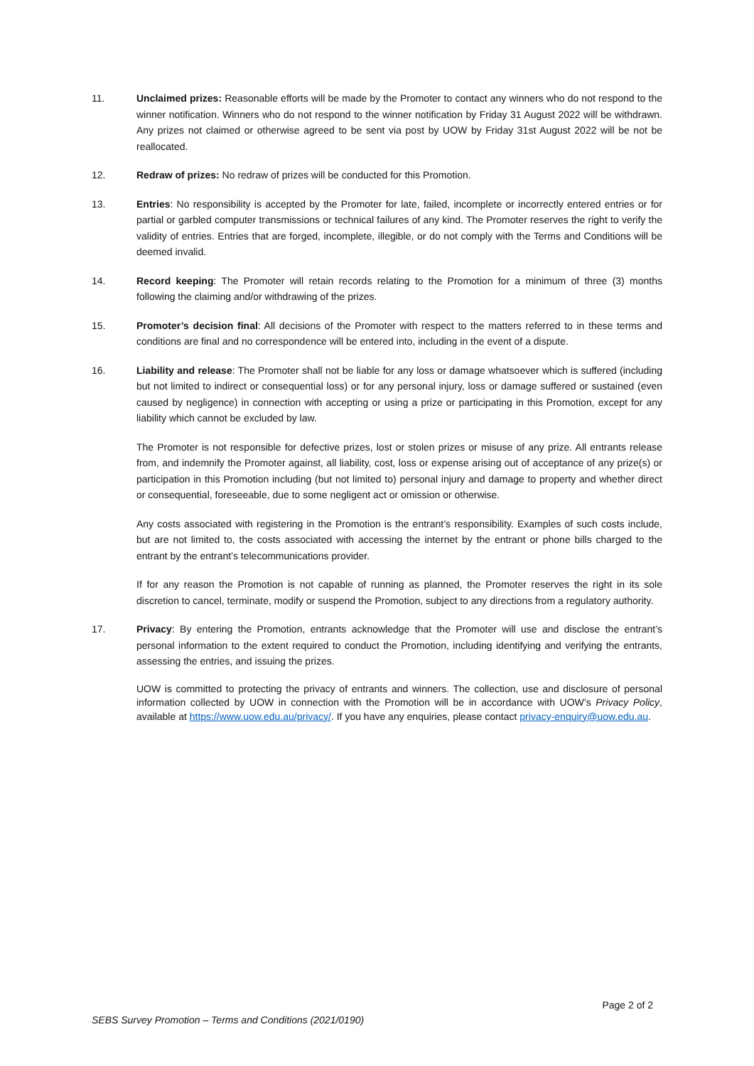11. Unclaimed prizes: Reasonable efforts will be made by the Promoter to contact any winners who do not respond to the winner notification. Winners who do not respond to the winner notification by Friday 31 August 2022 will be withdrawn. Any prizes not claimed or otherwise agreed to be sent via post by UOW by Friday 31st August 2022 will be not be reallocated.
12. Redraw of prizes: No redraw of prizes will be conducted for this Promotion.
13. Entries: No responsibility is accepted by the Promoter for late, failed, incomplete or incorrectly entered entries or for partial or garbled computer transmissions or technical failures of any kind. The Promoter reserves the right to verify the validity of entries. Entries that are forged, incomplete, illegible, or do not comply with the Terms and Conditions will be deemed invalid.
14. Record keeping: The Promoter will retain records relating to the Promotion for a minimum of three (3) months following the claiming and/or withdrawing of the prizes.
15. Promoter’s decision final: All decisions of the Promoter with respect to the matters referred to in these terms and conditions are final and no correspondence will be entered into, including in the event of a dispute.
16. Liability and release: The Promoter shall not be liable for any loss or damage whatsoever which is suffered (including but not limited to indirect or consequential loss) or for any personal injury, loss or damage suffered or sustained (even caused by negligence) in connection with accepting or using a prize or participating in this Promotion, except for any liability which cannot be excluded by law.
The Promoter is not responsible for defective prizes, lost or stolen prizes or misuse of any prize. All entrants release from, and indemnify the Promoter against, all liability, cost, loss or expense arising out of acceptance of any prize(s) or participation in this Promotion including (but not limited to) personal injury and damage to property and whether direct or consequential, foreseeable, due to some negligent act or omission or otherwise.
Any costs associated with registering in the Promotion is the entrant’s responsibility. Examples of such costs include, but are not limited to, the costs associated with accessing the internet by the entrant or phone bills charged to the entrant by the entrant’s telecommunications provider.
If for any reason the Promotion is not capable of running as planned, the Promoter reserves the right in its sole discretion to cancel, terminate, modify or suspend the Promotion, subject to any directions from a regulatory authority.
17. Privacy: By entering the Promotion, entrants acknowledge that the Promoter will use and disclose the entrant’s personal information to the extent required to conduct the Promotion, including identifying and verifying the entrants, assessing the entries, and issuing the prizes.
UOW is committed to protecting the privacy of entrants and winners. The collection, use and disclosure of personal information collected by UOW in connection with the Promotion will be in accordance with UOW’s Privacy Policy, available at https://www.uow.edu.au/privacy/. If you have any enquiries, please contact privacy-enquiry@uow.edu.au.
Page 2 of 2
SEBS Survey Promotion – Terms and Conditions (2021/0190)